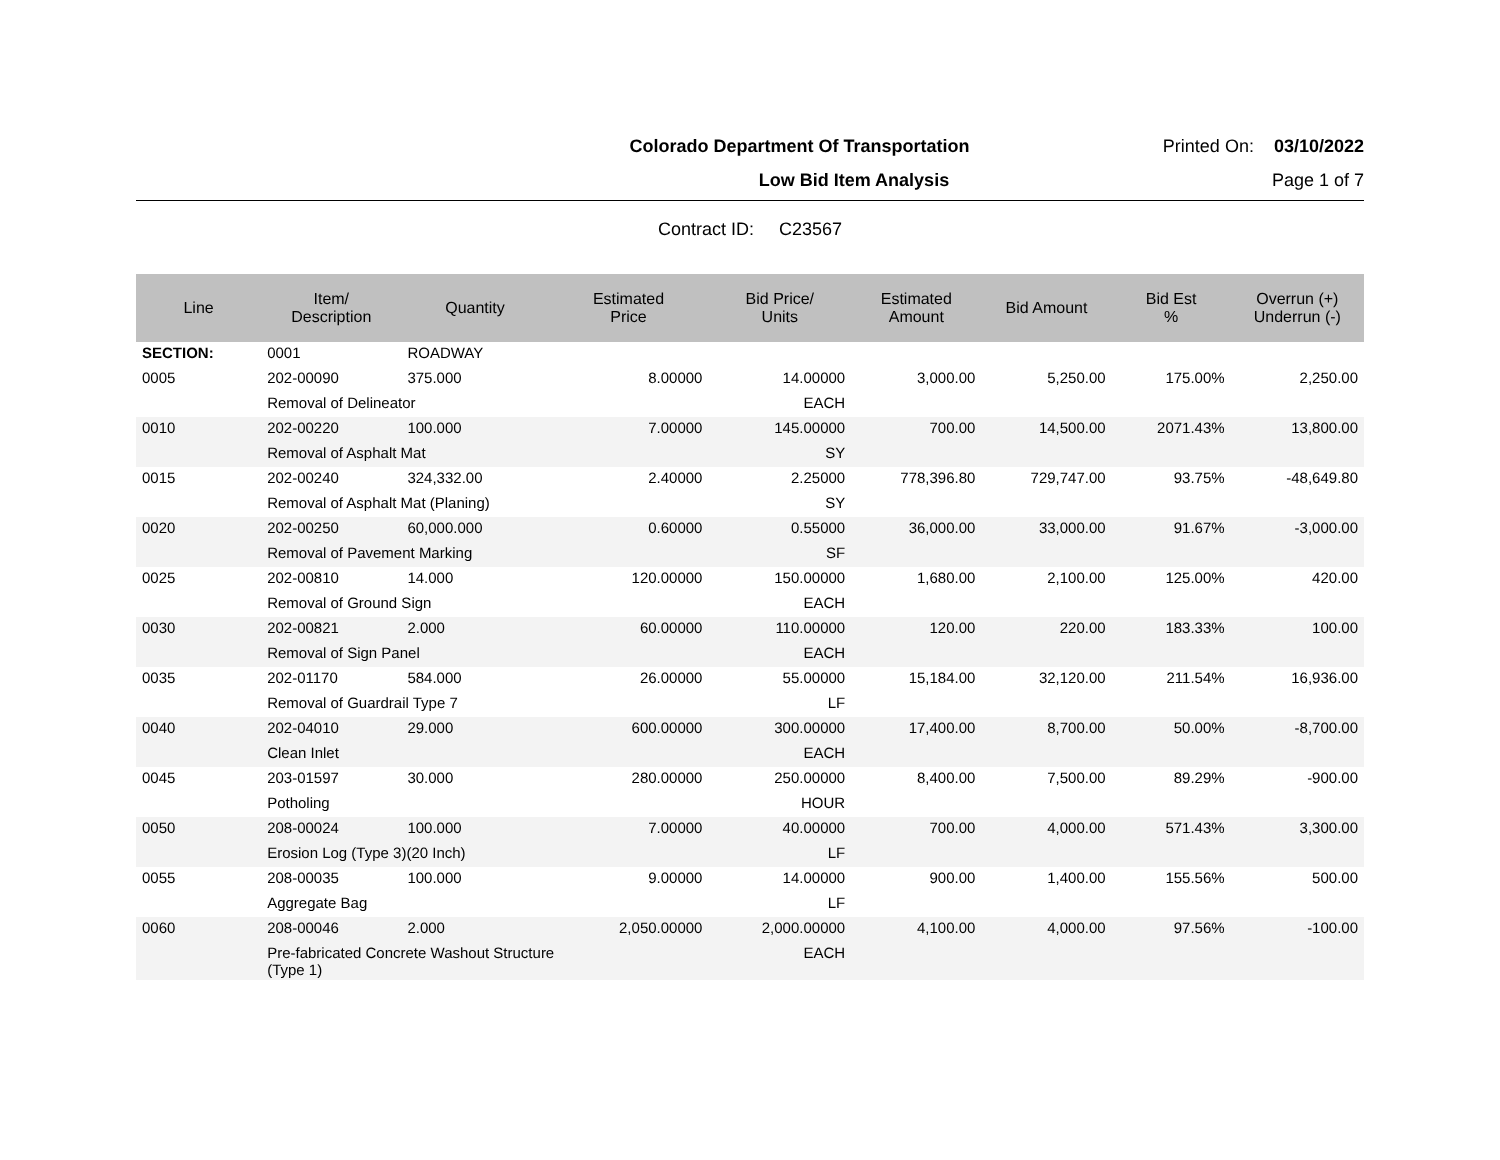Colorado Department Of Transportation Printed On: 03/10/2022
Low Bid Item Analysis Page 1 of 7
Contract ID: C23567
| Line | Item/ Description | Quantity | Estimated Price | Bid Price/ Units | Estimated Amount | Bid Amount | Bid Est % | Overrun (+) Underrun (-) |
| --- | --- | --- | --- | --- | --- | --- | --- | --- |
| SECTION: | 0001 | ROADWAY | | | | | | |
| 0005 | 202-00090 | 375.000 | 8.00000 | 14.00000 | 3,000.00 | 5,250.00 | 175.00% | 2,250.00 |
| | Removal of Delineator | | | EACH | | | | |
| 0010 | 202-00220 | 100.000 | 7.00000 | 145.00000 | 700.00 | 14,500.00 | 2071.43% | 13,800.00 |
| | Removal of Asphalt Mat | | | SY | | | | |
| 0015 | 202-00240 | 324,332.00 | 2.40000 | 2.25000 | 778,396.80 | 729,747.00 | 93.75% | -48,649.80 |
| | Removal of Asphalt Mat (Planing) | | | SY | | | | |
| 0020 | 202-00250 | 60,000.000 | 0.60000 | 0.55000 | 36,000.00 | 33,000.00 | 91.67% | -3,000.00 |
| | Removal of Pavement Marking | | | SF | | | | |
| 0025 | 202-00810 | 14.000 | 120.00000 | 150.00000 | 1,680.00 | 2,100.00 | 125.00% | 420.00 |
| | Removal of Ground Sign | | | EACH | | | | |
| 0030 | 202-00821 | 2.000 | 60.00000 | 110.00000 | 120.00 | 220.00 | 183.33% | 100.00 |
| | Removal of Sign Panel | | | EACH | | | | |
| 0035 | 202-01170 | 584.000 | 26.00000 | 55.00000 | 15,184.00 | 32,120.00 | 211.54% | 16,936.00 |
| | Removal of Guardrail Type 7 | | | LF | | | | |
| 0040 | 202-04010 | 29.000 | 600.00000 | 300.00000 | 17,400.00 | 8,700.00 | 50.00% | -8,700.00 |
| | Clean Inlet | | | EACH | | | | |
| 0045 | 203-01597 | 30.000 | 280.00000 | 250.00000 | 8,400.00 | 7,500.00 | 89.29% | -900.00 |
| | Potholing | | | HOUR | | | | |
| 0050 | 208-00024 | 100.000 | 7.00000 | 40.00000 | 700.00 | 4,000.00 | 571.43% | 3,300.00 |
| | Erosion Log (Type 3)(20 Inch) | | | LF | | | | |
| 0055 | 208-00035 | 100.000 | 9.00000 | 14.00000 | 900.00 | 1,400.00 | 155.56% | 500.00 |
| | Aggregate Bag | | | LF | | | | |
| 0060 | 208-00046 | 2.000 | 2,050.00000 | 2,000.00000 | 4,100.00 | 4,000.00 | 97.56% | -100.00 |
| | Pre-fabricated Concrete Washout Structure (Type 1) | | | EACH | | | | |